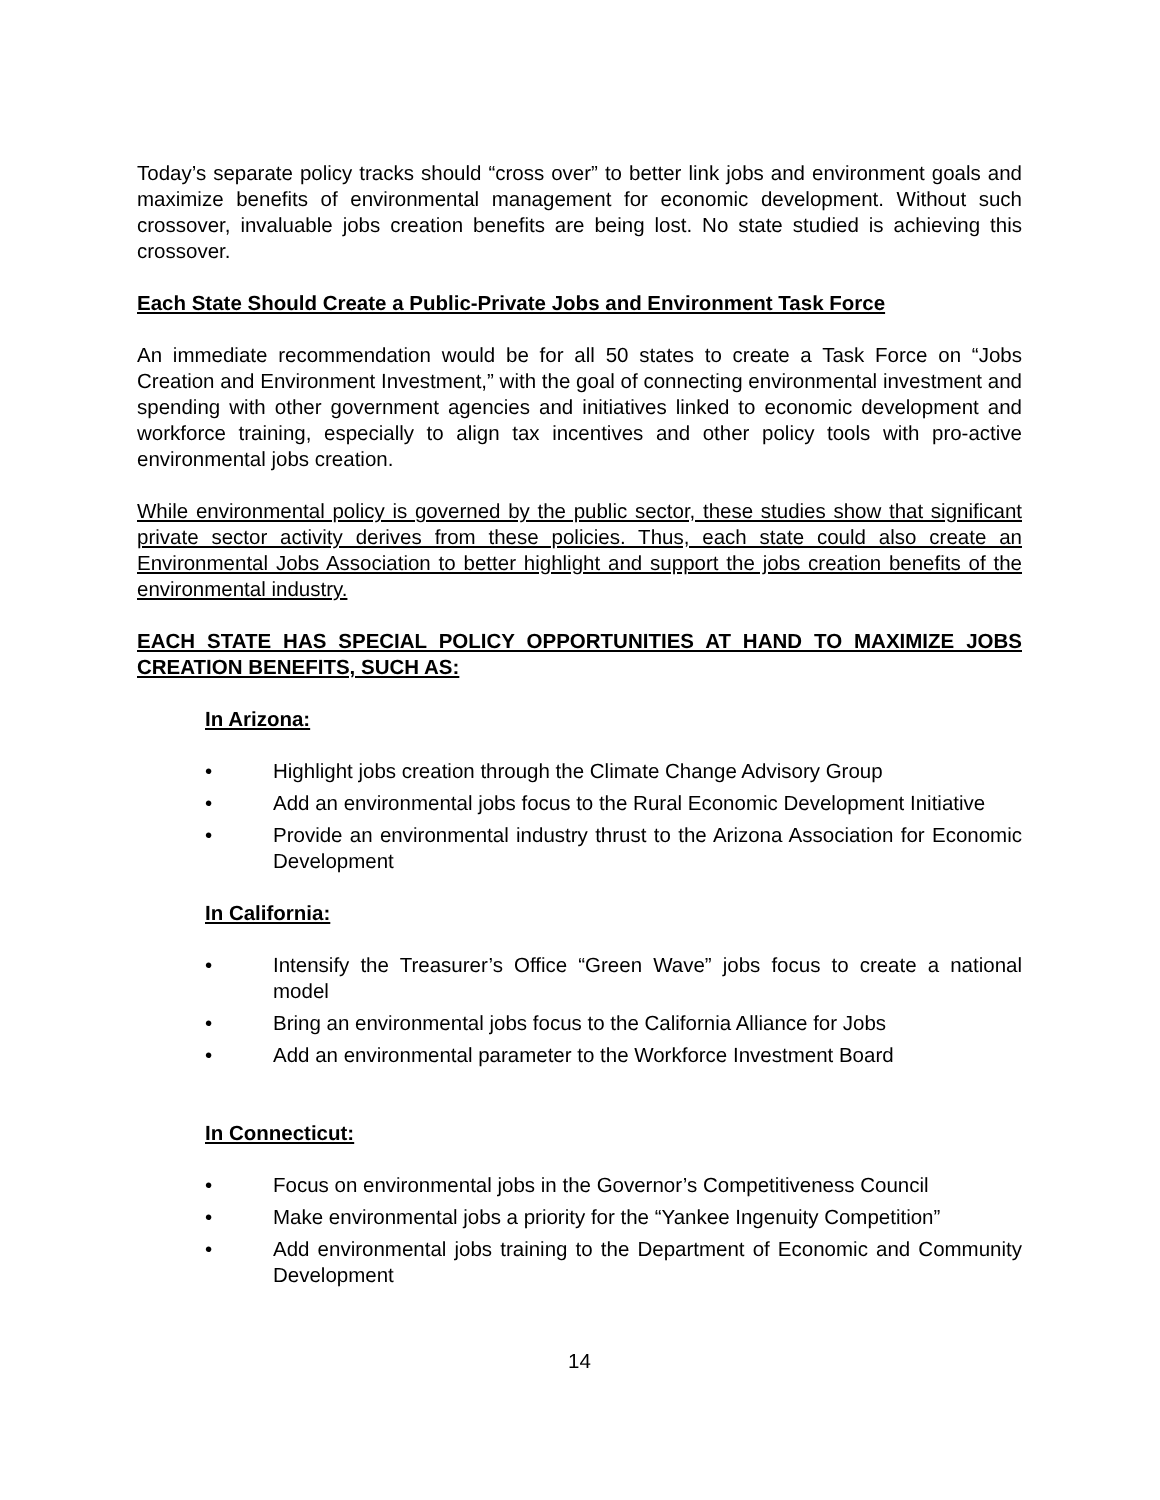Today’s separate policy tracks should “cross over” to better link jobs and environment goals and maximize benefits of environmental management for economic development. Without such crossover, invaluable jobs creation benefits are being lost. No state studied is achieving this crossover.
Each State Should Create a Public-Private Jobs and Environment Task Force
An immediate recommendation would be for all 50 states to create a Task Force on “Jobs Creation and Environment Investment,” with the goal of connecting environmental investment and spending with other government agencies and initiatives linked to economic development and workforce training, especially to align tax incentives and other policy tools with pro-active environmental jobs creation.
While environmental policy is governed by the public sector, these studies show that significant private sector activity derives from these policies. Thus, each state could also create an Environmental Jobs Association to better highlight and support the jobs creation benefits of the environmental industry.
EACH STATE HAS SPECIAL POLICY OPPORTUNITIES AT HAND TO MAXIMIZE JOBS CREATION BENEFITS, SUCH AS:
In Arizona:
• Highlight jobs creation through the Climate Change Advisory Group
• Add an environmental jobs focus to the Rural Economic Development Initiative
• Provide an environmental industry thrust to the Arizona Association for Economic Development
In California:
• Intensify the Treasurer’s Office “Green Wave” jobs focus to create a national model
• Bring an environmental jobs focus to the California Alliance for Jobs
• Add an environmental parameter to the Workforce Investment Board
In Connecticut:
• Focus on environmental jobs in the Governor’s Competitiveness Council
• Make environmental jobs a priority for the “Yankee Ingenuity Competition”
• Add environmental jobs training to the Department of Economic and Community Development
14